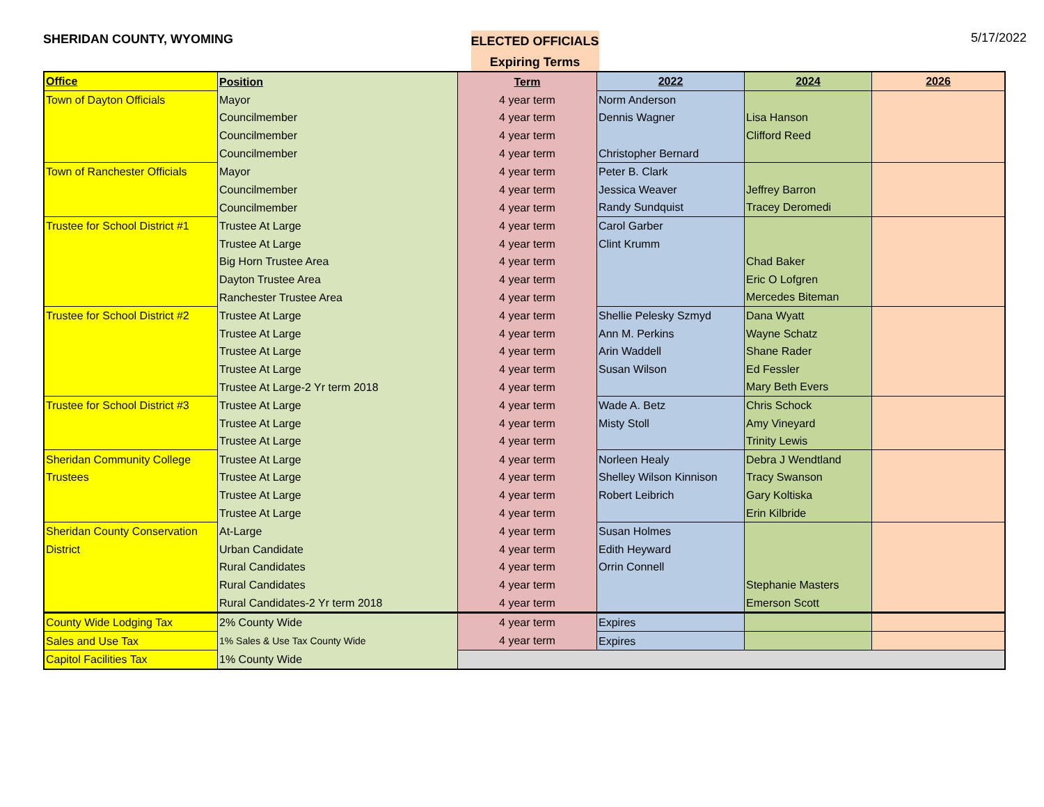SHERIDAN COUNTY, WYOMING
ELECTED OFFICIALS
Expiring Terms
5/17/2022
| Office | Position | Term | 2022 | 2024 | 2026 |
| --- | --- | --- | --- | --- | --- |
| Town of Dayton Officials | Mayor | 4 year term | Norm Anderson | | |
| | Councilmember | 4 year term | Dennis Wagner | Lisa Hanson | |
| | Councilmember | 4 year term | | Clifford Reed | |
| | Councilmember | 4 year term | Christopher Bernard | | |
| Town of Ranchester Officials | Mayor | 4 year term | Peter B. Clark | | |
| | Councilmember | 4 year term | Jessica Weaver | Jeffrey Barron | |
| | Councilmember | 4 year term | Randy Sundquist | Tracey Deromedi | |
| Trustee for School District #1 | Trustee At Large | 4 year term | Carol Garber | | |
| | Trustee At Large | 4 year term | Clint Krumm | | |
| | Big Horn Trustee Area | 4 year term | | Chad Baker | |
| | Dayton Trustee Area | 4 year term | | Eric O Lofgren | |
| | Ranchester Trustee Area | 4 year term | | Mercedes Biteman | |
| Trustee for School District #2 | Trustee At Large | 4 year term | Shellie Pelesky Szmyd | Dana Wyatt | |
| | Trustee At Large | 4 year term | Ann M. Perkins | Wayne Schatz | |
| | Trustee At Large | 4 year term | Arin Waddell | Shane Rader | |
| | Trustee At Large | 4 year term | Susan Wilson | Ed Fessler | |
| | Trustee At Large-2 Yr term 2018 | 4 year term | | Mary Beth Evers | |
| Trustee for School District #3 | Trustee At Large | 4 year term | Wade A. Betz | Chris Schock | |
| | Trustee At Large | 4 year term | Misty Stoll | Amy Vineyard | |
| | Trustee At Large | 4 year term | | Trinity Lewis | |
| Sheridan Community College | Trustee At Large | 4 year term | Norleen Healy | Debra J Wendtland | |
| Trustees | Trustee At Large | 4 year term | Shelley Wilson Kinnison | Tracy Swanson | |
| | Trustee At Large | 4 year term | Robert Leibrich | Gary Koltiska | |
| | Trustee At Large | 4 year term | | Erin Kilbride | |
| Sheridan County Conservation | At-Large | 4 year term | Susan Holmes | | |
| District | Urban Candidate | 4 year term | Edith Heyward | | |
| | Rural Candidates | 4 year term | Orrin Connell | | |
| | Rural Candidates | 4 year term | | Stephanie Masters | |
| | Rural Candidates-2 Yr term 2018 | 4 year term | | Emerson Scott | |
| County Wide Lodging Tax | 2% County Wide | 4 year term | Expires | | |
| Sales and Use Tax | 1% Sales & Use Tax County Wide | 4 year term | Expires | | |
| Capitol Facilities Tax | 1% County Wide | | | | |